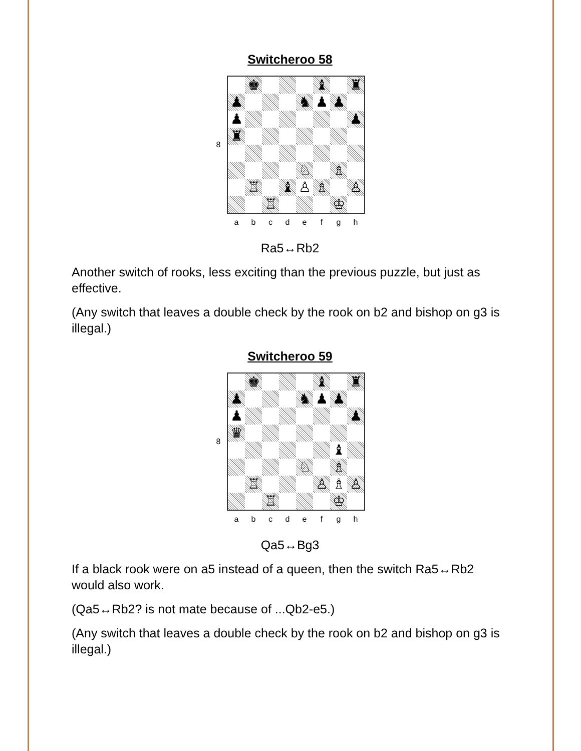Switcheroo 58
8
♚
♝
♜
♟
♞
♟
♟
♟
♟
♜
♘
♗
♖
♝
♙
♗
♙
♖
♔
abcdefgh
Ra5↔Rb2
Another switch of rooks, less exciting than the previous puzzle, but just as effective.
(Any switch that leaves a double check by the rook on b2 and bishop on g3 is illegal.)
Switcheroo 59
8
♚
♝
♜
♟
♞
♟
♟
♟
♟
♛
♝
♘
♗
♖
♙
♗
♙
♖
♔
abcdefgh
Qa5↔Bg3
If a black rook were on a5 instead of a queen, then the switch Ra5↔Rb2 would also work.
(Qa5↔Rb2? is not mate because of ...Qb2-e5.)
(Any switch that leaves a double check by the rook on b2 and bishop on g3 is illegal.)